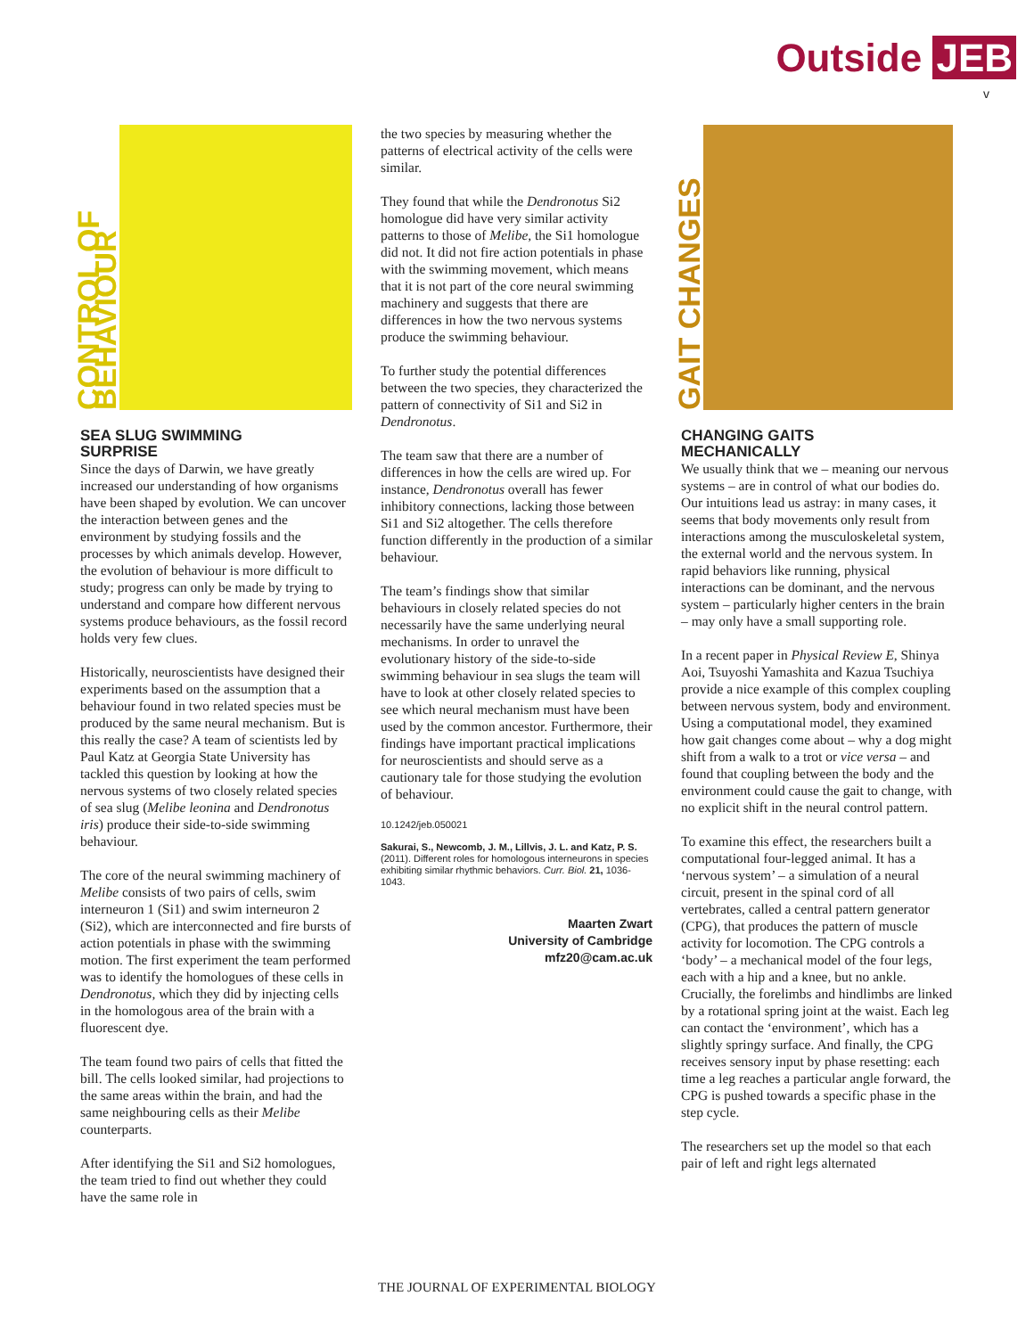Outside JEB
v
CONTROL OF BEHAVIOUR
SEA SLUG SWIMMING
SURPRISE
Since the days of Darwin, we have greatly increased our understanding of how organisms have been shaped by evolution. We can uncover the interaction between genes and the environment by studying fossils and the processes by which animals develop. However, the evolution of behaviour is more difficult to study; progress can only be made by trying to understand and compare how different nervous systems produce behaviours, as the fossil record holds very few clues.
Historically, neuroscientists have designed their experiments based on the assumption that a behaviour found in two related species must be produced by the same neural mechanism. But is this really the case? A team of scientists led by Paul Katz at Georgia State University has tackled this question by looking at how the nervous systems of two closely related species of sea slug (Melibe leonina and Dendronotus iris) produce their side-to-side swimming behaviour.
The core of the neural swimming machinery of Melibe consists of two pairs of cells, swim interneuron 1 (Si1) and swim interneuron 2 (Si2), which are interconnected and fire bursts of action potentials in phase with the swimming motion. The first experiment the team performed was to identify the homologues of these cells in Dendronotus, which they did by injecting cells in the homologous area of the brain with a fluorescent dye.
The team found two pairs of cells that fitted the bill. The cells looked similar, had projections to the same areas within the brain, and had the same neighbouring cells as their Melibe counterparts.
After identifying the Si1 and Si2 homologues, the team tried to find out whether they could have the same role in
the two species by measuring whether the patterns of electrical activity of the cells were similar.
They found that while the Dendronotus Si2 homologue did have very similar activity patterns to those of Melibe, the Si1 homologue did not. It did not fire action potentials in phase with the swimming movement, which means that it is not part of the core neural swimming machinery and suggests that there are differences in how the two nervous systems produce the swimming behaviour.
To further study the potential differences between the two species, they characterized the pattern of connectivity of Si1 and Si2 in Dendronotus.
The team saw that there are a number of differences in how the cells are wired up. For instance, Dendronotus overall has fewer inhibitory connections, lacking those between Si1 and Si2 altogether. The cells therefore function differently in the production of a similar behaviour.
The team’s findings show that similar behaviours in closely related species do not necessarily have the same underlying neural mechanisms. In order to unravel the evolutionary history of the side-to-side swimming behaviour in sea slugs the team will have to look at other closely related species to see which neural mechanism must have been used by the common ancestor. Furthermore, their findings have important practical implications for neuroscientists and should serve as a cautionary tale for those studying the evolution of behaviour.
10.1242/jeb.050021
Sakurai, S., Newcomb, J. M., Lillvis, J. L. and Katz, P. S. (2011). Different roles for homologous interneurons in species exhibiting similar rhythmic behaviors. Curr. Biol. 21, 1036-1043.
Maarten Zwart
University of Cambridge
mfz20@cam.ac.uk
GAIT CHANGES
CHANGING GAITS
MECHANICALLY
We usually think that we – meaning our nervous systems – are in control of what our bodies do. Our intuitions lead us astray: in many cases, it seems that body movements only result from interactions among the musculoskeletal system, the external world and the nervous system. In rapid behaviors like running, physical interactions can be dominant, and the nervous system – particularly higher centers in the brain – may only have a small supporting role.
In a recent paper in Physical Review E, Shinya Aoi, Tsuyoshi Yamashita and Kazua Tsuchiya provide a nice example of this complex coupling between nervous system, body and environment. Using a computational model, they examined how gait changes come about – why a dog might shift from a walk to a trot or vice versa – and found that coupling between the body and the environment could cause the gait to change, with no explicit shift in the neural control pattern.
To examine this effect, the researchers built a computational four-legged animal. It has a ‘nervous system’ – a simulation of a neural circuit, present in the spinal cord of all vertebrates, called a central pattern generator (CPG), that produces the pattern of muscle activity for locomotion. The CPG controls a ‘body’ – a mechanical model of the four legs, each with a hip and a knee, but no ankle. Crucially, the forelimbs and hindlimbs are linked by a rotational spring joint at the waist. Each leg can contact the ‘environment’, which has a slightly springy surface. And finally, the CPG receives sensory input by phase resetting: each time a leg reaches a particular angle forward, the CPG is pushed towards a specific phase in the step cycle.
The researchers set up the model so that each pair of left and right legs alternated
THE JOURNAL OF EXPERIMENTAL BIOLOGY